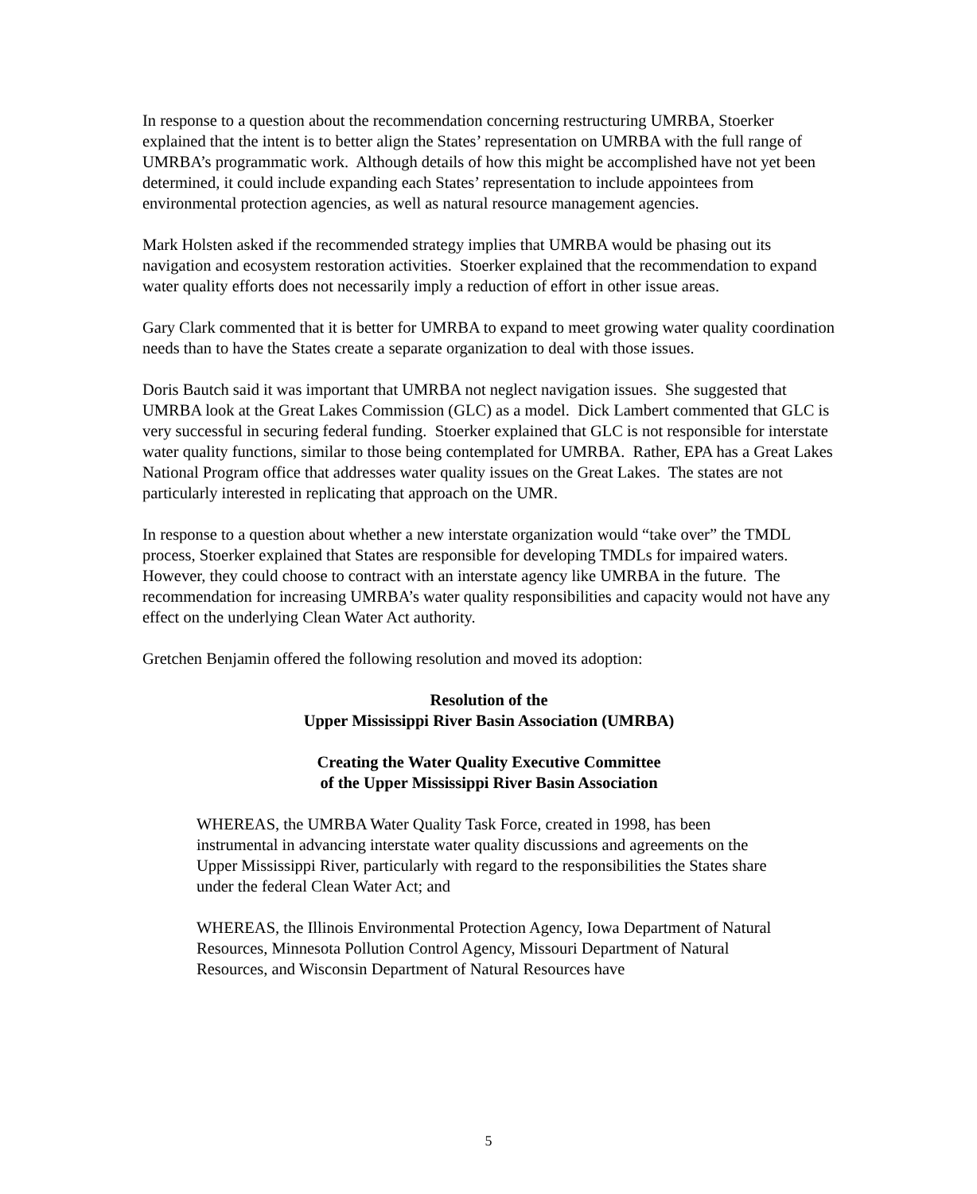In response to a question about the recommendation concerning restructuring UMRBA, Stoerker explained that the intent is to better align the States’ representation on UMRBA with the full range of UMRBA’s programmatic work. Although details of how this might be accomplished have not yet been determined, it could include expanding each States’ representation to include appointees from environmental protection agencies, as well as natural resource management agencies.
Mark Holsten asked if the recommended strategy implies that UMRBA would be phasing out its navigation and ecosystem restoration activities. Stoerker explained that the recommendation to expand water quality efforts does not necessarily imply a reduction of effort in other issue areas.
Gary Clark commented that it is better for UMRBA to expand to meet growing water quality coordination needs than to have the States create a separate organization to deal with those issues.
Doris Bautch said it was important that UMRBA not neglect navigation issues. She suggested that UMRBA look at the Great Lakes Commission (GLC) as a model. Dick Lambert commented that GLC is very successful in securing federal funding. Stoerker explained that GLC is not responsible for interstate water quality functions, similar to those being contemplated for UMRBA. Rather, EPA has a Great Lakes National Program office that addresses water quality issues on the Great Lakes. The states are not particularly interested in replicating that approach on the UMR.
In response to a question about whether a new interstate organization would “take over” the TMDL process, Stoerker explained that States are responsible for developing TMDLs for impaired waters. However, they could choose to contract with an interstate agency like UMRBA in the future. The recommendation for increasing UMRBA’s water quality responsibilities and capacity would not have any effect on the underlying Clean Water Act authority.
Gretchen Benjamin offered the following resolution and moved its adoption:
Resolution of the
Upper Mississippi River Basin Association (UMRBA)
Creating the Water Quality Executive Committee
of the Upper Mississippi River Basin Association
WHEREAS, the UMRBA Water Quality Task Force, created in 1998, has been instrumental in advancing interstate water quality discussions and agreements on the Upper Mississippi River, particularly with regard to the responsibilities the States share under the federal Clean Water Act; and
WHEREAS, the Illinois Environmental Protection Agency, Iowa Department of Natural Resources, Minnesota Pollution Control Agency, Missouri Department of Natural Resources, and Wisconsin Department of Natural Resources have
5